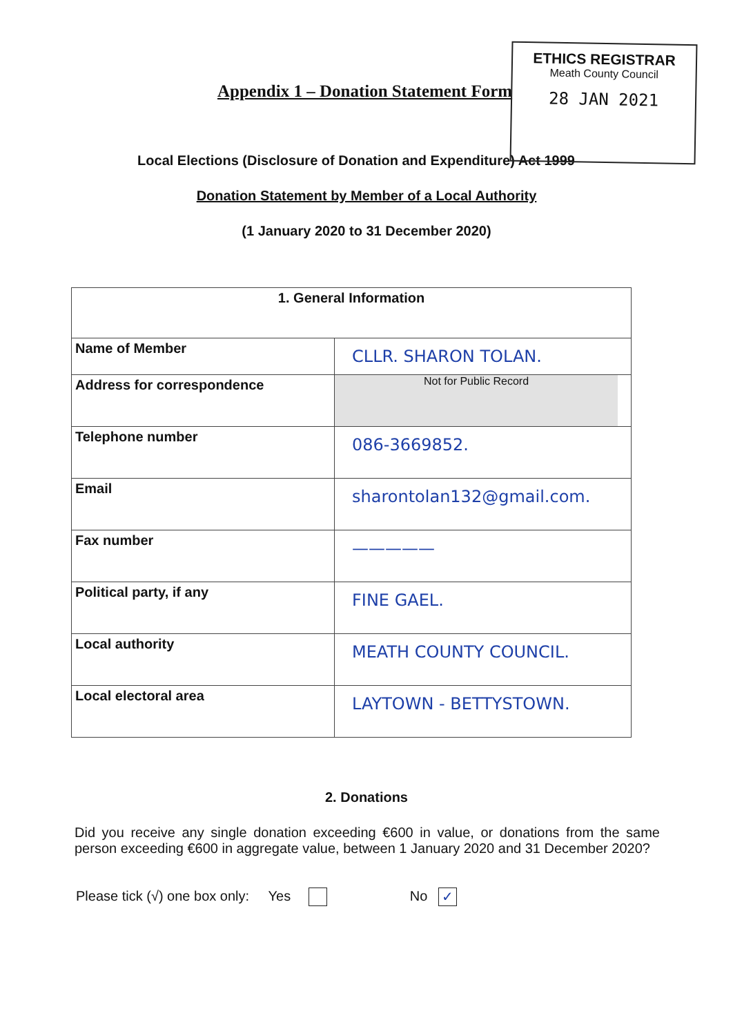ETHICS REGISTRAR
Meath County Council
28 JAN 2021
Appendix 1 – Donation Statement Form
Local Elections (Disclosure of Donation and Expenditure) Act 1999
Donation Statement by Member of a Local Authority
(1 January 2020 to 31 December 2020)
| 1. General Information | |
| --- | --- |
| Name of Member | CLLR. SHARON TOLAN. |
| Address for correspondence | Not for Public Record |
| Telephone number | 086-3669852. |
| Email | sharontolan132@gmail.com. |
| Fax number | ————— |
| Political party, if any | FINE GAEL. |
| Local authority | MEATH COUNTY COUNCIL. |
| Local electoral area | LAYTOWN - BETTYSTOWN. |
2. Donations
Did you receive any single donation exceeding €600 in value, or donations from the same person exceeding €600 in aggregate value, between 1 January 2020 and 31 December 2020?
Please tick (√) one box only: Yes No ✓